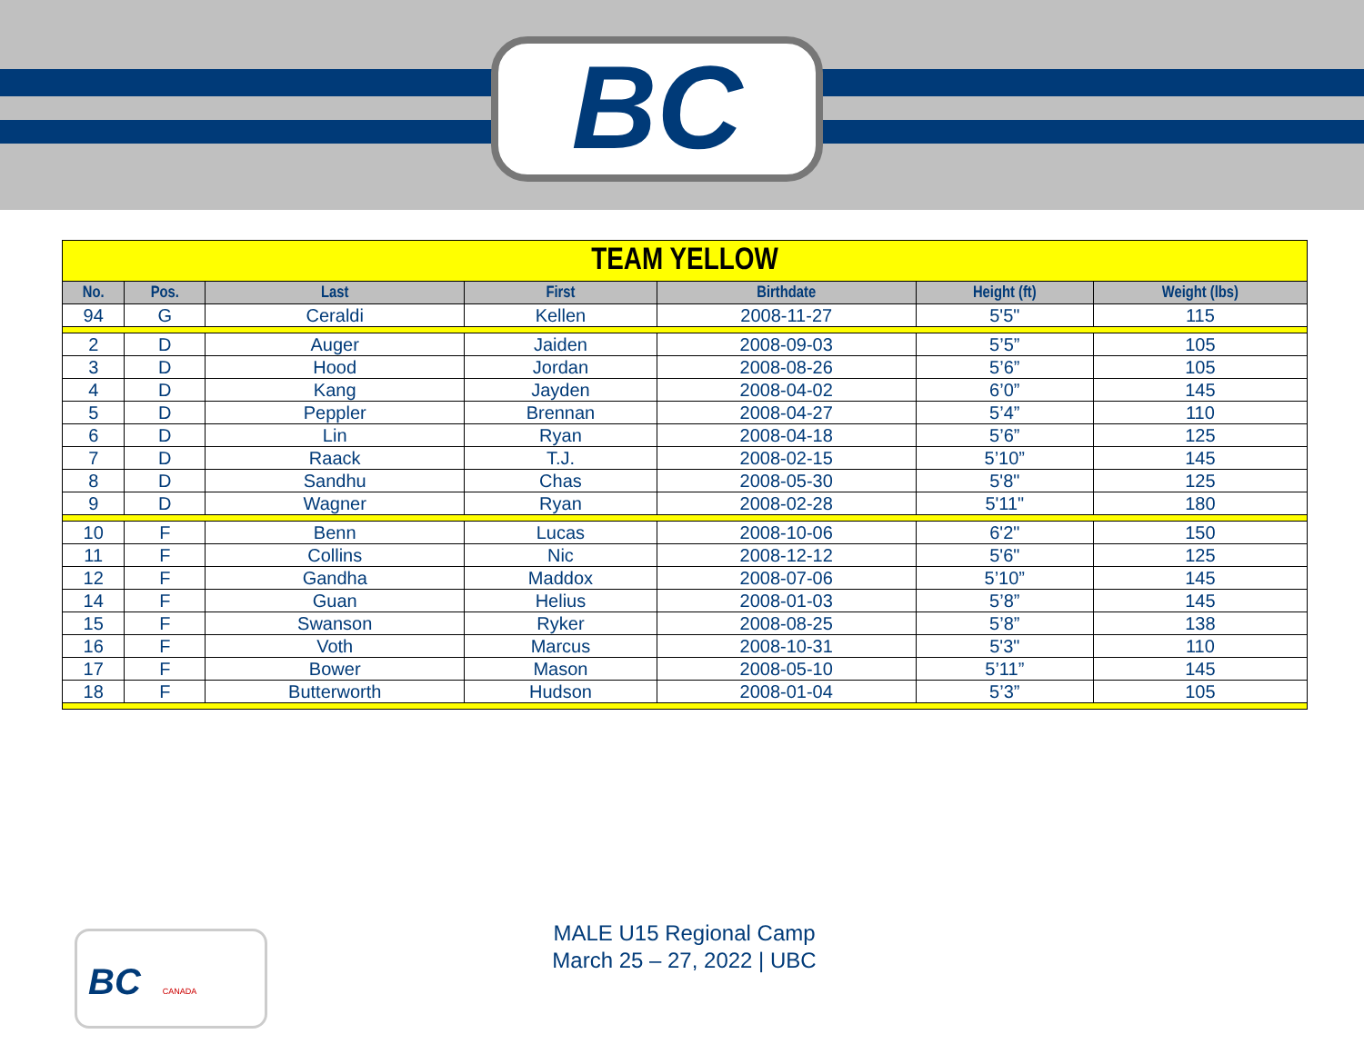BC
| TEAM YELLOW | | | | | | |
| --- | --- | --- | --- | --- | --- | --- |
| No. | Pos. | Last | First | Birthdate | Height (ft) | Weight (lbs) |
| 94 | G | Ceraldi | Kellen | 2008-11-27 | 5'5" | 115 |
| 2 | D | Auger | Jaiden | 2008-09-03 | 5’5” | 105 |
| 3 | D | Hood | Jordan | 2008-08-26 | 5’6” | 105 |
| 4 | D | Kang | Jayden | 2008-04-02 | 6’0” | 145 |
| 5 | D | Peppler | Brennan | 2008-04-27 | 5’4” | 110 |
| 6 | D | Lin | Ryan | 2008-04-18 | 5’6” | 125 |
| 7 | D | Raack | T.J. | 2008-02-15 | 5’10” | 145 |
| 8 | D | Sandhu | Chas | 2008-05-30 | 5'8" | 125 |
| 9 | D | Wagner | Ryan | 2008-02-28 | 5'11" | 180 |
| 10 | F | Benn | Lucas | 2008-10-06 | 6'2" | 150 |
| 11 | F | Collins | Nic | 2008-12-12 | 5'6" | 125 |
| 12 | F | Gandha | Maddox | 2008-07-06 | 5’10” | 145 |
| 14 | F | Guan | Helius | 2008-01-03 | 5’8” | 145 |
| 15 | F | Swanson | Ryker | 2008-08-25 | 5’8” | 138 |
| 16 | F | Voth | Marcus | 2008-10-31 | 5'3" | 110 |
| 17 | F | Bower | Mason | 2008-05-10 | 5’11” | 145 |
| 18 | F | Butterworth | Hudson | 2008-01-04 | 5’3” | 105 |
BC CANADA
MALE U15 Regional Camp
March 25 – 27, 2022 | UBC